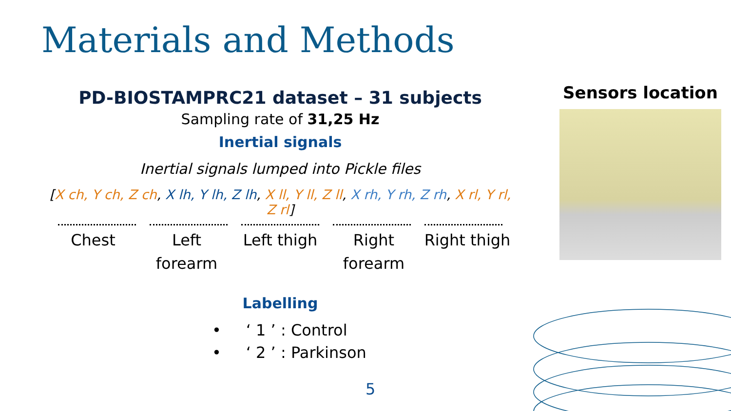Materials and Methods
PD-BIOSTAMPRC21 dataset – 31 subjects
Sampling rate of 31,25 Hz
Inertial signals
Inertial signals lumped into Pickle files
[X ch, Y ch, Z ch, X lh, Y lh, Z lh, X ll, Y ll, Z ll, X rh, Y rh, Z rh, X rl, Y rl, Z rl]
Chest Left forearm Left thigh Right forearm Right thigh
Labelling
• ‘ 1 ’ : Control
• ‘ 2 ’ : Parkinson
Sensors location
5